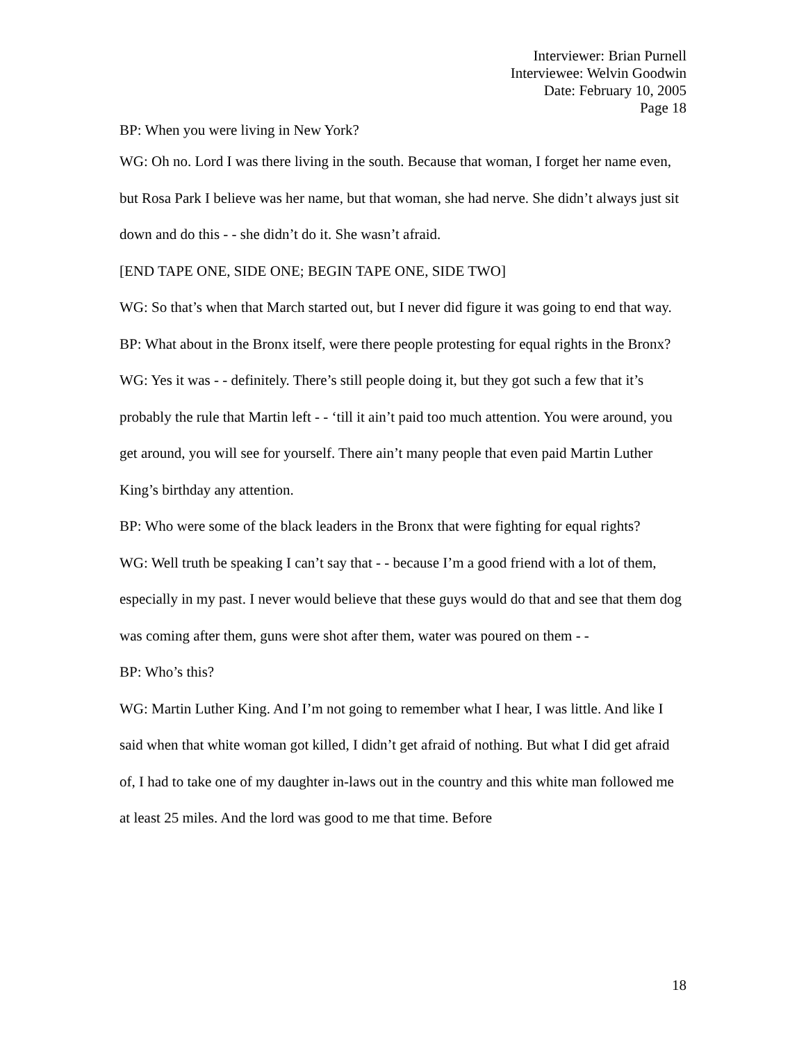Interviewer: Brian Purnell
Interviewee: Welvin Goodwin
Date: February 10, 2005
Page 18
BP: When you were living in New York?
WG: Oh no. Lord I was there living in the south. Because that woman, I forget her name even, but Rosa Park I believe was her name, but that woman, she had nerve. She didn’t always just sit down and do this - - she didn’t do it. She wasn’t afraid.
[END TAPE ONE, SIDE ONE; BEGIN TAPE ONE, SIDE TWO]
WG: So that’s when that March started out, but I never did figure it was going to end that way.
BP: What about in the Bronx itself, were there people protesting for equal rights in the Bronx?
WG: Yes it was - - definitely. There’s still people doing it, but they got such a few that it’s probably the rule that Martin left - - ‘till it ain’t paid too much attention. You were around, you get around, you will see for yourself. There ain’t many people that even paid Martin Luther King’s birthday any attention.
BP: Who were some of the black leaders in the Bronx that were fighting for equal rights?
WG: Well truth be speaking I can’t say that - - because I’m a good friend with a lot of them, especially in my past. I never would believe that these guys would do that and see that them dog was coming after them, guns were shot after them, water was poured on them - -
BP: Who’s this?
WG: Martin Luther King. And I’m not going to remember what I hear, I was little. And like I said when that white woman got killed, I didn’t get afraid of nothing. But what I did get afraid of, I had to take one of my daughter in-laws out in the country and this white man followed me at least 25 miles. And the lord was good to me that time. Before
18